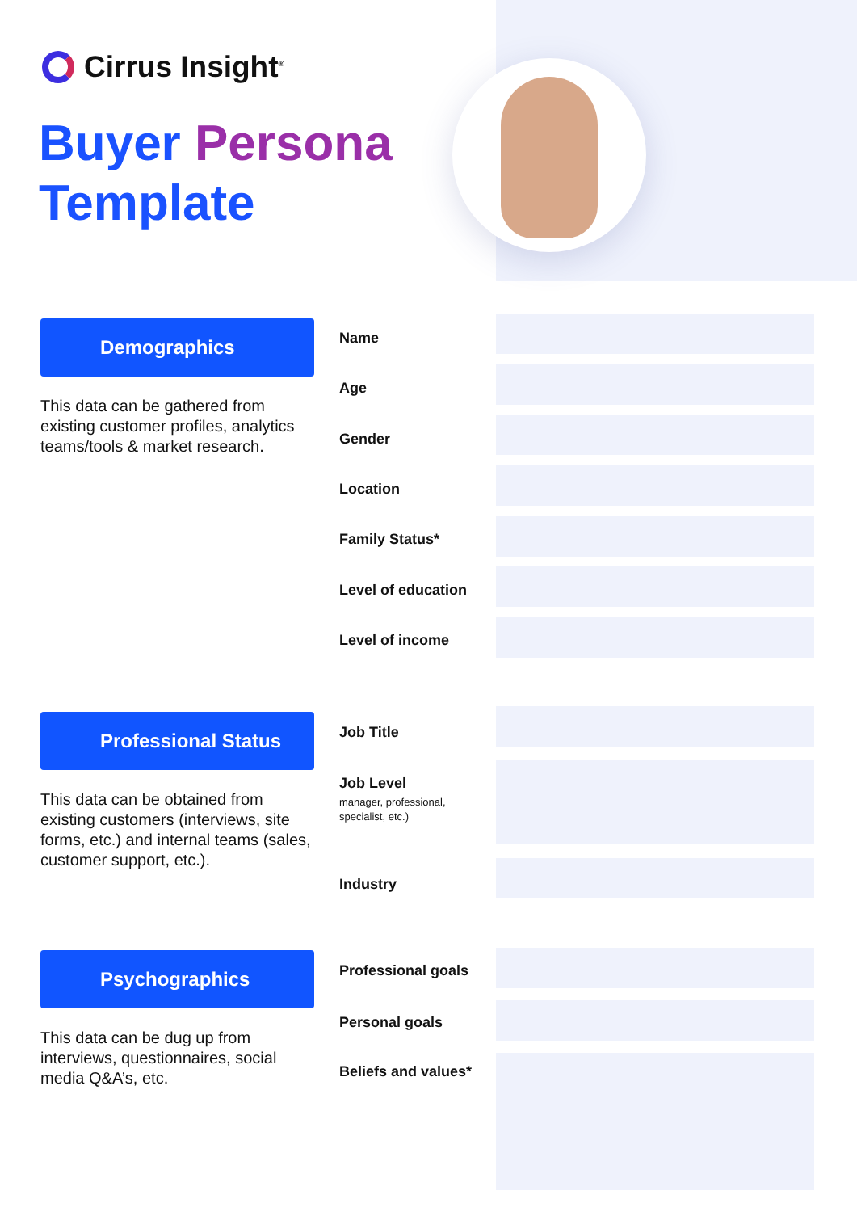Cirrus Insight<sup>®</sup>
Buyer Persona
Template
Demographics
This data can be gathered from existing customer profiles, analytics teams/tools & market research.
Professional Status
This data can be obtained from existing customers (interviews, site forms, etc.) and internal teams (sales, customer support, etc.).
Psychographics
This data can be dug up from interviews, questionnaires, social media Q&A’s, etc.
Name
Age
Gender
Location
Family Status*
Level of education
Level of income
Job Title
Job Level
manager, professional,
specialist, etc.)
Industry
Professional goals
Personal goals
Beliefs and values*